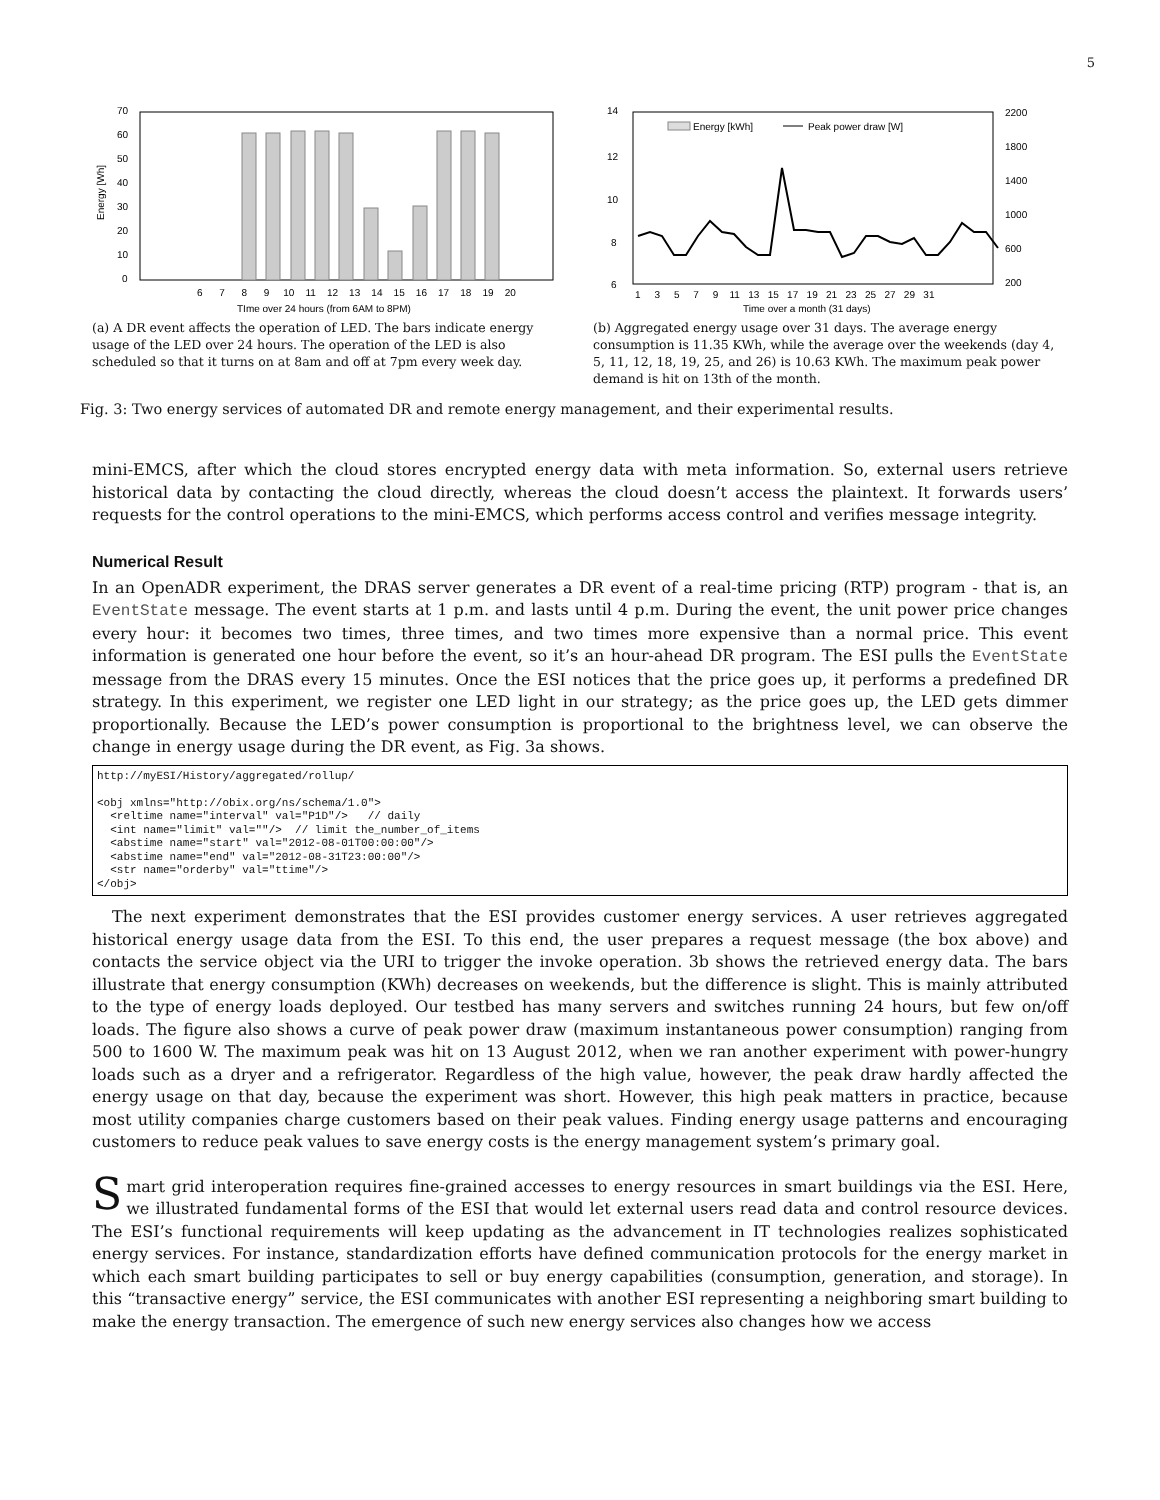5
70
60
50
40
30
20
10
0
6 7 8 9 10 11 12 13 14 15 16 17 18 19 20
TIme over 24 hours (from 6AM to 8PM)
Energy [Wh]
(a) A DR event affects the operation of LED. The bars indicate energy usage of the LED over 24 hours. The operation of the LED is also scheduled so that it turns on at 8am and off at 7pm every week day.
14
12
10
8
6
Energy [kWh]
Peak power draw [W]
2200
1800
1400
1000
600
200
1 3 5 7 9 11 13 15 17 19 21 23 25 27 29 31
Time over a month (31 days)
(b) Aggregated energy usage over 31 days. The average energy consumption is 11.35 KWh, while the average over the weekends (day 4, 5, 11, 12, 18, 19, 25, and 26) is 10.63 KWh. The maximum peak power demand is hit on 13th of the month.
Fig. 3: Two energy services of automated DR and remote energy management, and their experimental results.
mini-EMCS, after which the cloud stores encrypted energy data with meta information. So, external users retrieve historical data by contacting the cloud directly, whereas the cloud doesn’t access the plaintext. It forwards users’ requests for the control operations to the mini-EMCS, which performs access control and verifies message integrity.
Numerical Result
In an OpenADR experiment, the DRAS server generates a DR event of a real-time pricing (RTP) program - that is, an EventState message. The event starts at 1 p.m. and lasts until 4 p.m. During the event, the unit power price changes every hour: it becomes two times, three times, and two times more expensive than a normal price. This event information is generated one hour before the event, so it’s an hour-ahead DR program. The ESI pulls the EventState message from the DRAS every 15 minutes. Once the ESI notices that the price goes up, it performs a predefined DR strategy. In this experiment, we register one LED light in our strategy; as the price goes up, the LED gets dimmer proportionally. Because the LED’s power consumption is proportional to the brightness level, we can observe the change in energy usage during the DR event, as Fig. 3a shows.
http://myESI/History/aggregated/rollup/

<obj xmlns="http://obix.org/ns/schema/1.0">
  <reltime name="interval" val="P1D"/>   // daily
  <int name="limit" val=""/>  // limit the_number_of_items
  <abstime name="start" val="2012-08-01T00:00:00"/>
  <abstime name="end" val="2012-08-31T23:00:00"/>
  <str name="orderby" val="ttime"/>
</obj>
The next experiment demonstrates that the ESI provides customer energy services. A user retrieves aggregated historical energy usage data from the ESI. To this end, the user prepares a request message (the box above) and contacts the service object via the URI to trigger the invoke operation. 3b shows the retrieved energy data. The bars illustrate that energy consumption (KWh) decreases on weekends, but the difference is slight. This is mainly attributed to the type of energy loads deployed. Our testbed has many servers and switches running 24 hours, but few on/off loads. The figure also shows a curve of peak power draw (maximum instantaneous power consumption) ranging from 500 to 1600 W. The maximum peak was hit on 13 August 2012, when we ran another experiment with power-hungry loads such as a dryer and a refrigerator. Regardless of the high value, however, the peak draw hardly affected the energy usage on that day, because the experiment was short. However, this high peak matters in practice, because most utility companies charge customers based on their peak values. Finding energy usage patterns and encouraging customers to reduce peak values to save energy costs is the energy management system’s primary goal.
Smart grid interoperation requires fine-grained accesses to energy resources in smart buildings via the ESI. Here, we illustrated fundamental forms of the ESI that would let external users read data and control resource devices. The ESI’s functional requirements will keep updating as the advancement in IT technologies realizes sophisticated energy services. For instance, standardization efforts have defined communication protocols for the energy market in which each smart building participates to sell or buy energy capabilities (consumption, generation, and storage). In this “transactive energy” service, the ESI communicates with another ESI representing a neighboring smart building to make the energy transaction. The emergence of such new energy services also changes how we access